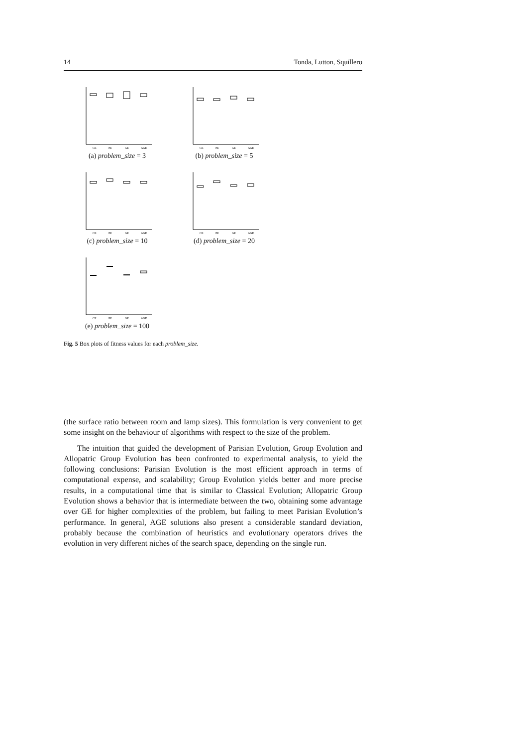14 Tonda, Lutton, Squillero
CE
PE
GE
AGE
(a) problem_size = 3
CE
PE
GE
AGE
(b) problem_size = 5
CE
PE
GE
AGE
(c) problem_size = 10
CE
PE
GE
AGE
(d) problem_size = 20
CE
PE
GE
AGE
(e) problem_size = 100
Fig. 5 Box plots of fitness values for each problem_size.
(the surface ratio between room and lamp sizes). This formulation is very convenient to get some insight on the behaviour of algorithms with respect to the size of the problem.
The intuition that guided the development of Parisian Evolution, Group Evolution and Allopatric Group Evolution has been confronted to experimental analysis, to yield the following conclusions: Parisian Evolution is the most efficient approach in terms of computational expense, and scalability; Group Evolution yields better and more precise results, in a computational time that is similar to Classical Evolution; Allopatric Group Evolution shows a behavior that is intermediate between the two, obtaining some advantage over GE for higher complexities of the problem, but failing to meet Parisian Evolution’s performance. In general, AGE solutions also present a considerable standard deviation, probably because the combination of heuristics and evolutionary operators drives the evolution in very different niches of the search space, depending on the single run.